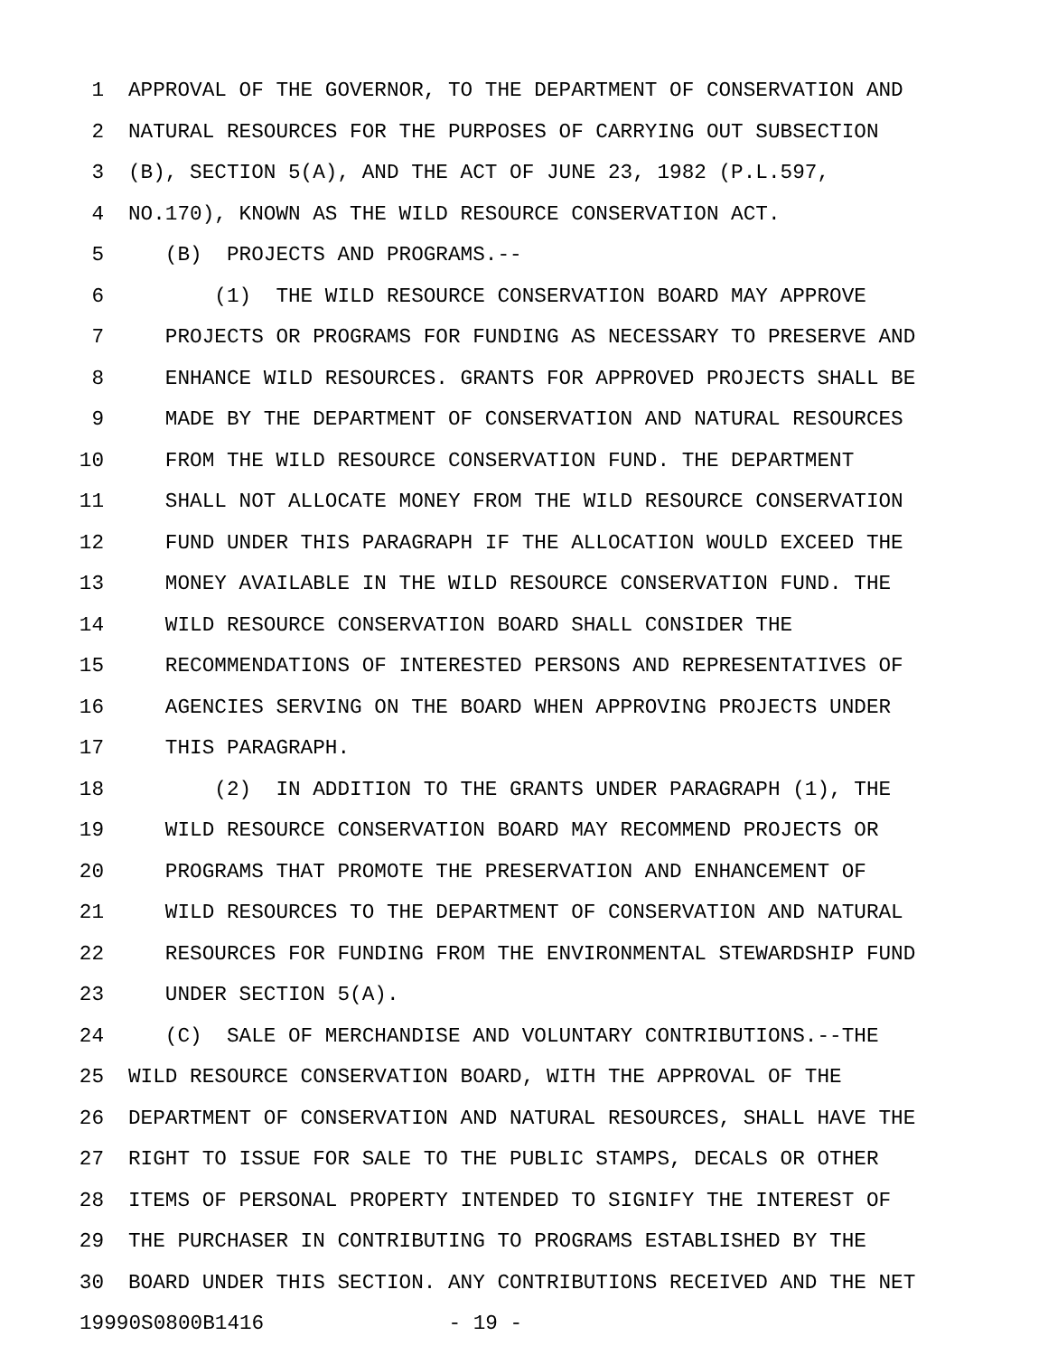1 APPROVAL OF THE GOVERNOR, TO THE DEPARTMENT OF CONSERVATION AND
2 NATURAL RESOURCES FOR THE PURPOSES OF CARRYING OUT SUBSECTION
3 (B), SECTION 5(A), AND THE ACT OF JUNE 23, 1982 (P.L.597,
4 NO.170), KNOWN AS THE WILD RESOURCE CONSERVATION ACT.
5 (B) PROJECTS AND PROGRAMS.--
6 (1) THE WILD RESOURCE CONSERVATION BOARD MAY APPROVE
7 PROJECTS OR PROGRAMS FOR FUNDING AS NECESSARY TO PRESERVE AND
8 ENHANCE WILD RESOURCES. GRANTS FOR APPROVED PROJECTS SHALL BE
9 MADE BY THE DEPARTMENT OF CONSERVATION AND NATURAL RESOURCES
10 FROM THE WILD RESOURCE CONSERVATION FUND. THE DEPARTMENT
11 SHALL NOT ALLOCATE MONEY FROM THE WILD RESOURCE CONSERVATION
12 FUND UNDER THIS PARAGRAPH IF THE ALLOCATION WOULD EXCEED THE
13 MONEY AVAILABLE IN THE WILD RESOURCE CONSERVATION FUND. THE
14 WILD RESOURCE CONSERVATION BOARD SHALL CONSIDER THE
15 RECOMMENDATIONS OF INTERESTED PERSONS AND REPRESENTATIVES OF
16 AGENCIES SERVING ON THE BOARD WHEN APPROVING PROJECTS UNDER
17 THIS PARAGRAPH.
18 (2) IN ADDITION TO THE GRANTS UNDER PARAGRAPH (1), THE
19 WILD RESOURCE CONSERVATION BOARD MAY RECOMMEND PROJECTS OR
20 PROGRAMS THAT PROMOTE THE PRESERVATION AND ENHANCEMENT OF
21 WILD RESOURCES TO THE DEPARTMENT OF CONSERVATION AND NATURAL
22 RESOURCES FOR FUNDING FROM THE ENVIRONMENTAL STEWARDSHIP FUND
23 UNDER SECTION 5(A).
24 (C) SALE OF MERCHANDISE AND VOLUNTARY CONTRIBUTIONS.--THE
25 WILD RESOURCE CONSERVATION BOARD, WITH THE APPROVAL OF THE
26 DEPARTMENT OF CONSERVATION AND NATURAL RESOURCES, SHALL HAVE THE
27 RIGHT TO ISSUE FOR SALE TO THE PUBLIC STAMPS, DECALS OR OTHER
28 ITEMS OF PERSONAL PROPERTY INTENDED TO SIGNIFY THE INTEREST OF
29 THE PURCHASER IN CONTRIBUTING TO PROGRAMS ESTABLISHED BY THE
30 BOARD UNDER THIS SECTION. ANY CONTRIBUTIONS RECEIVED AND THE NET
19990S0800B1416 - 19 -